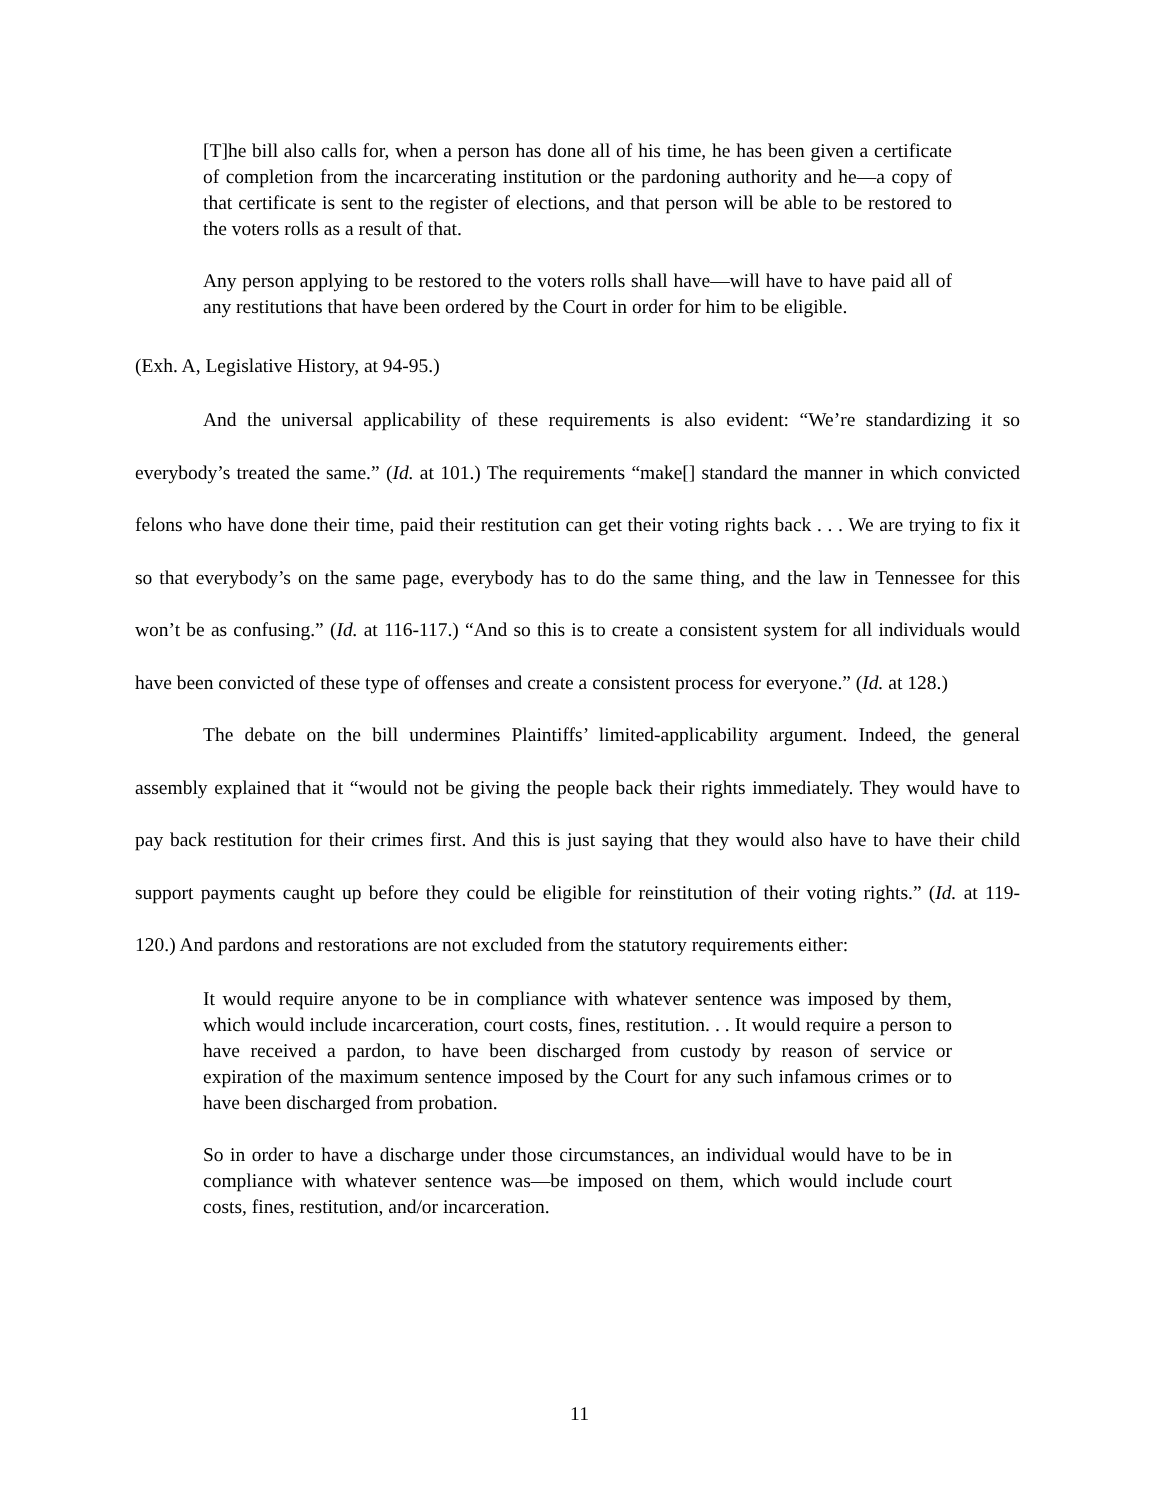[T]he bill also calls for, when a person has done all of his time, he has been given a certificate of completion from the incarcerating institution or the pardoning authority and he—a copy of that certificate is sent to the register of elections, and that person will be able to be restored to the voters rolls as a result of that.
Any person applying to be restored to the voters rolls shall have—will have to have paid all of any restitutions that have been ordered by the Court in order for him to be eligible.
(Exh. A, Legislative History, at 94-95.)
And the universal applicability of these requirements is also evident: “We’re standardizing it so everybody’s treated the same.” (Id. at 101.) The requirements “make[] standard the manner in which convicted felons who have done their time, paid their restitution can get their voting rights back . . . We are trying to fix it so that everybody’s on the same page, everybody has to do the same thing, and the law in Tennessee for this won’t be as confusing.” (Id. at 116-117.) “And so this is to create a consistent system for all individuals would have been convicted of these type of offenses and create a consistent process for everyone.” (Id. at 128.)
The debate on the bill undermines Plaintiffs’ limited-applicability argument. Indeed, the general assembly explained that it “would not be giving the people back their rights immediately. They would have to pay back restitution for their crimes first. And this is just saying that they would also have to have their child support payments caught up before they could be eligible for reinstitution of their voting rights.” (Id. at 119-120.) And pardons and restorations are not excluded from the statutory requirements either:
It would require anyone to be in compliance with whatever sentence was imposed by them, which would include incarceration, court costs, fines, restitution. . . It would require a person to have received a pardon, to have been discharged from custody by reason of service or expiration of the maximum sentence imposed by the Court for any such infamous crimes or to have been discharged from probation.
So in order to have a discharge under those circumstances, an individual would have to be in compliance with whatever sentence was—be imposed on them, which would include court costs, fines, restitution, and/or incarceration.
11